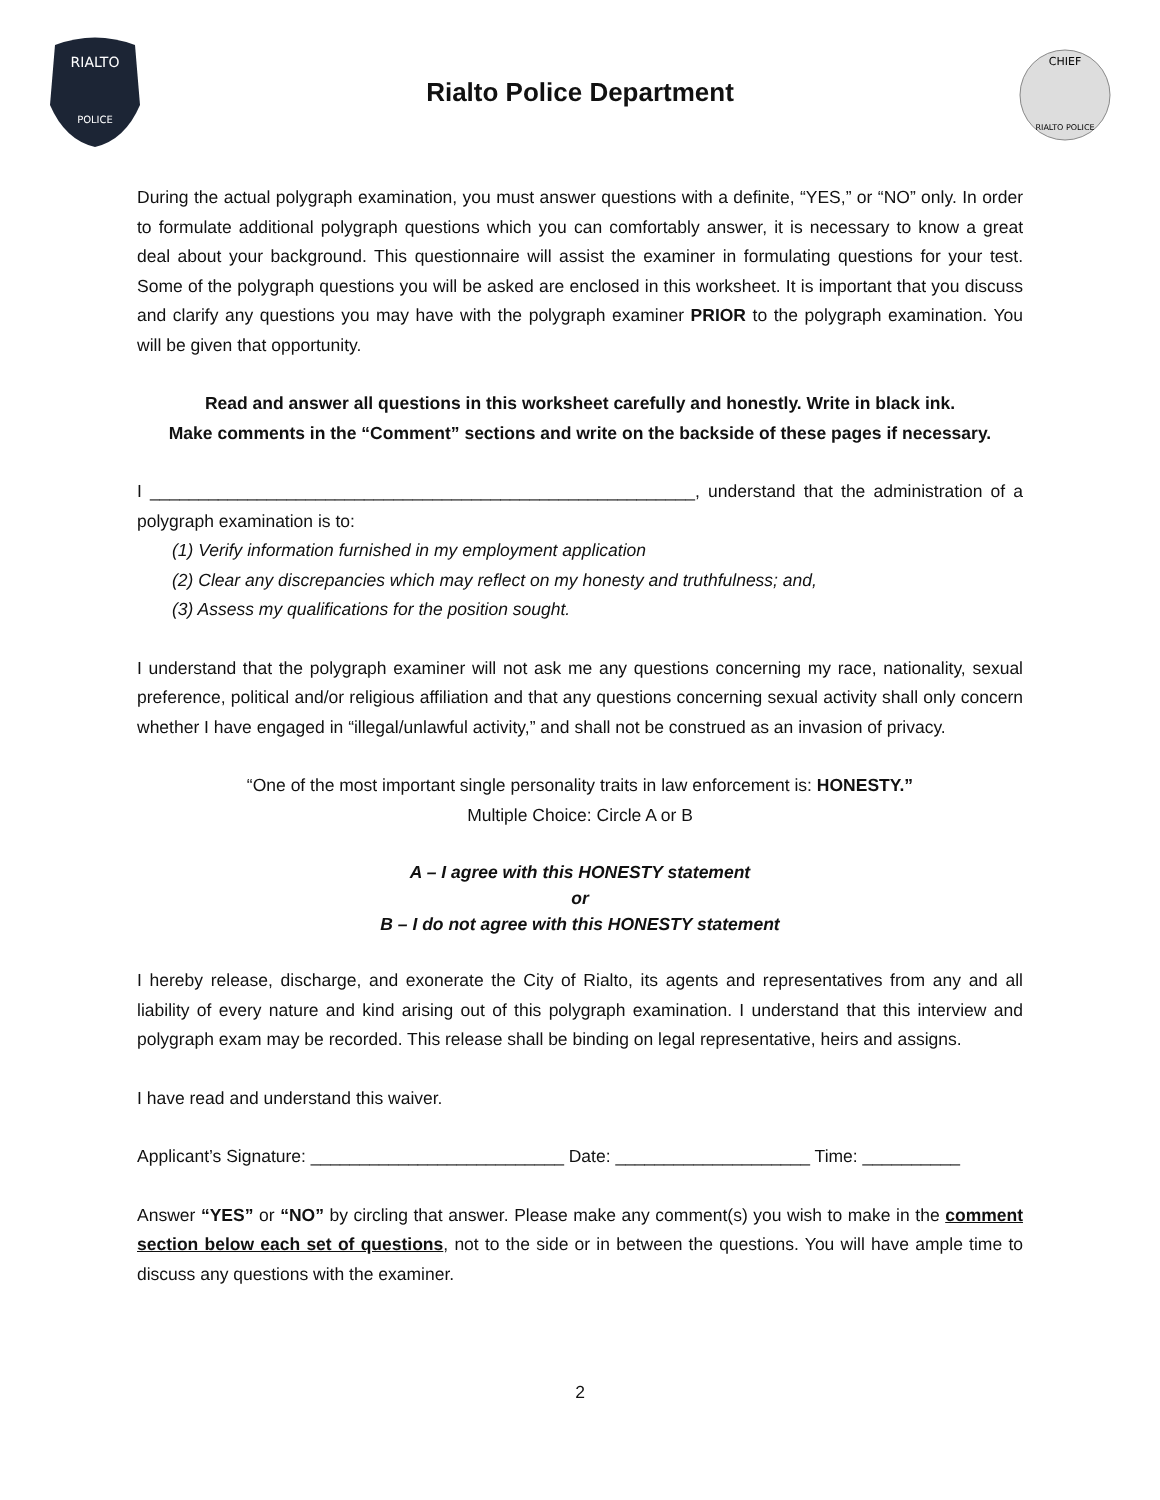RIALTO
POLICE
Rialto Police Department
CHIEF
RIALTO POLICE
During the actual polygraph examination, you must answer questions with a definite, “YES,” or “NO” only. In order to formulate additional polygraph questions which you can comfortably answer, it is necessary to know a great deal about your background. This questionnaire will assist the examiner in formulating questions for your test. Some of the polygraph questions you will be asked are enclosed in this worksheet. It is important that you discuss and clarify any questions you may have with the polygraph examiner PRIOR to the polygraph examination. You will be given that opportunity.
Read and answer all questions in this worksheet carefully and honestly. Write in black ink.
Make comments in the “Comment” sections and write on the backside of these pages if necessary.
I ________________________________________________________, understand that the administration of a polygraph examination is to:
(1) Verify information furnished in my employment application
(2) Clear any discrepancies which may reflect on my honesty and truthfulness; and,
(3) Assess my qualifications for the position sought.
I understand that the polygraph examiner will not ask me any questions concerning my race, nationality, sexual preference, political and/or religious affiliation and that any questions concerning sexual activity shall only concern whether I have engaged in “illegal/unlawful activity,” and shall not be construed as an invasion of privacy.
“One of the most important single personality traits in law enforcement is: HONESTY.”
Multiple Choice: Circle A or B
A – I agree with this HONESTY statement
or
B – I do not agree with this HONESTY statement
I hereby release, discharge, and exonerate the City of Rialto, its agents and representatives from any and all liability of every nature and kind arising out of this polygraph examination. I understand that this interview and polygraph exam may be recorded. This release shall be binding on legal representative, heirs and assigns.
I have read and understand this waiver.
Applicant’s Signature: __________________________ Date: ____________________ Time: __________
Answer “YES” or “NO” by circling that answer. Please make any comment(s) you wish to make in the comment section below each set of questions, not to the side or in between the questions. You will have ample time to discuss any questions with the examiner.
2